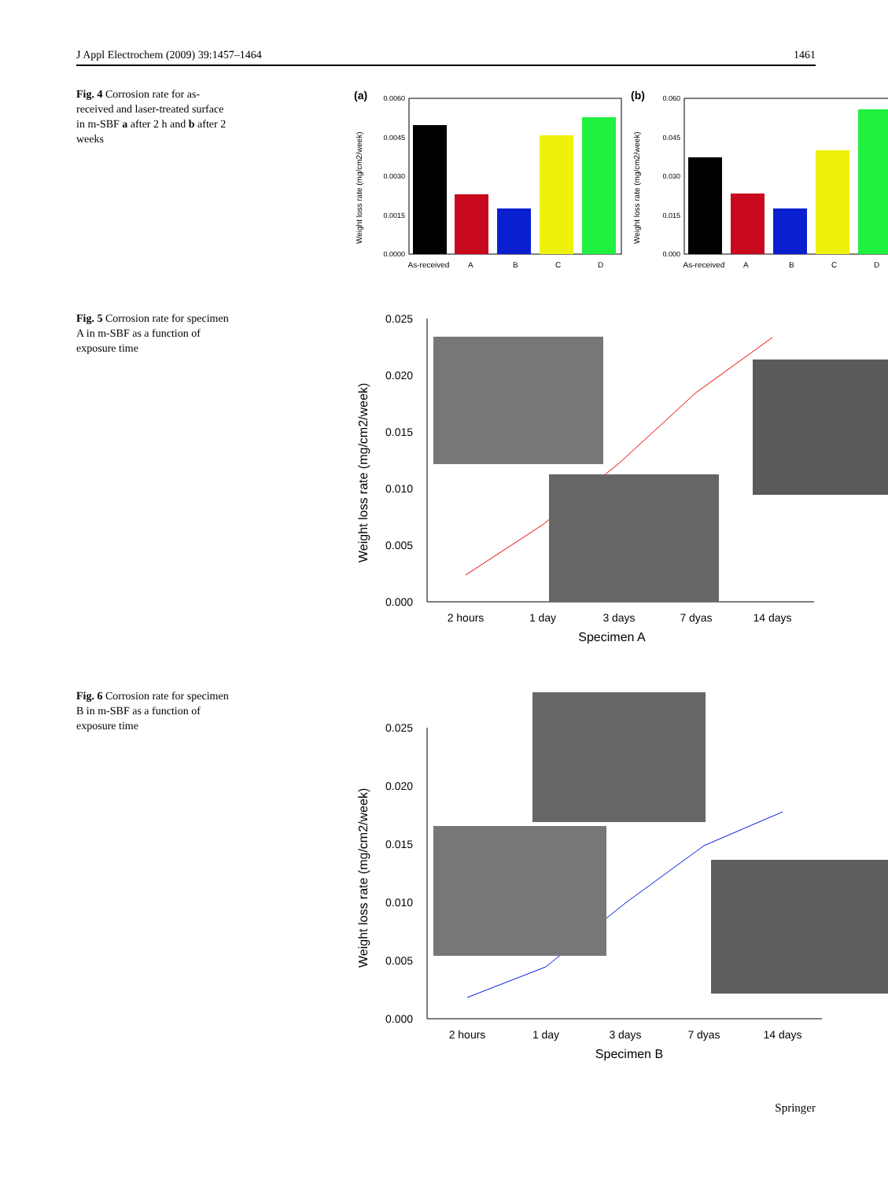J Appl Electrochem (2009) 39:1457–1464 1461
Fig. 4 Corrosion rate for as-received and laser-treated surface in m-SBF a after 2 h and b after 2 weeks
(a)
0.0060
0.0045
0.0030
0.0015
0.0000
As-received
A
B
C
D
Weight loss rate (mg/cm2/week)
(b)
0.060
0.045
0.030
0.015
0.000
As-received
A
B
C
D
Weight loss rate (mg/cm2/week)
Fig. 5 Corrosion rate for specimen A in m-SBF as a function of exposure time
0.025
0.020
0.015
0.010
0.005
0.000
2 hours
1 day
3 days
7 dyas
14 days
Specimen A
Weight loss rate (mg/cm2/week)
Fig. 6 Corrosion rate for specimen B in m-SBF as a function of exposure time
0.025
0.020
0.015
0.010
0.005
0.000
2 hours
1 day
3 days
7 dyas
14 days
Specimen B
Weight loss rate (mg/cm2/week)
Springer